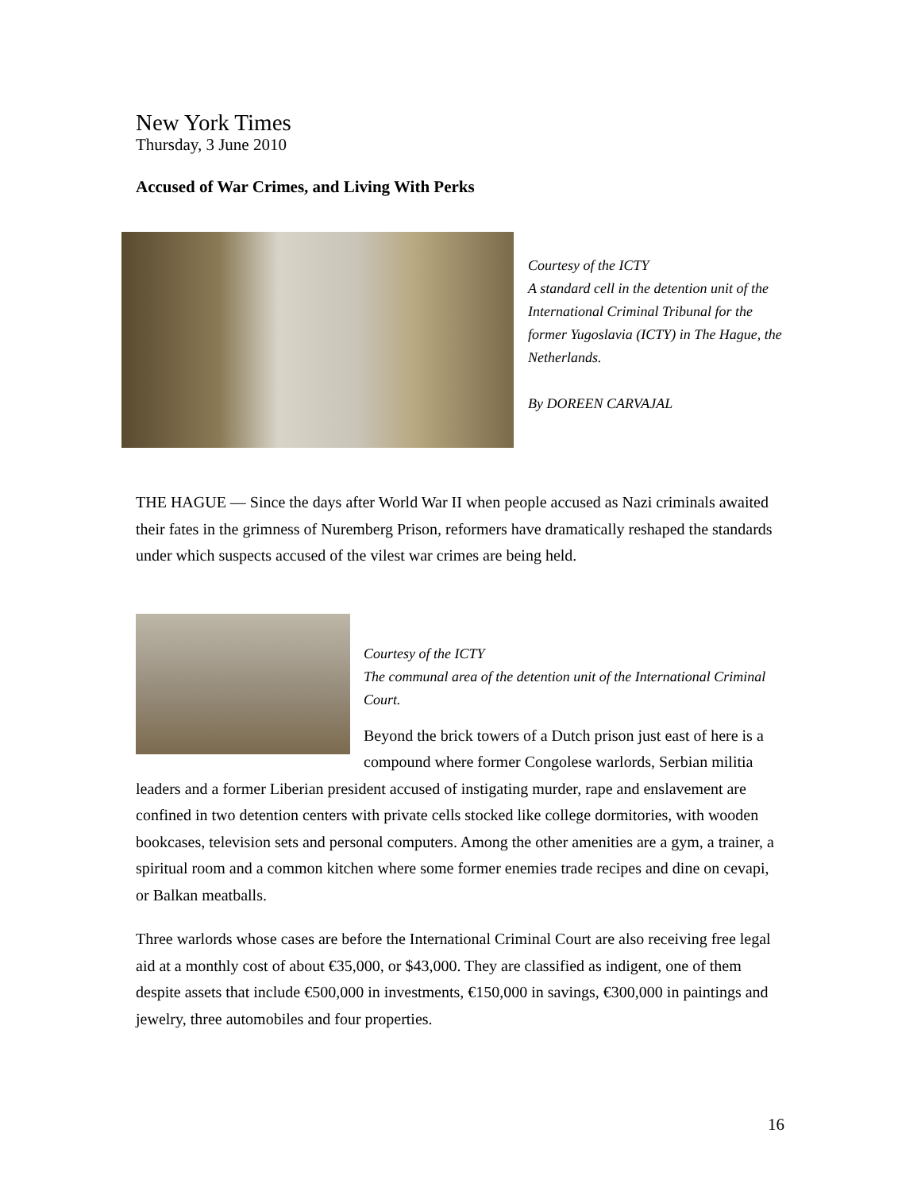New York Times
Thursday, 3 June 2010
Accused of War Crimes, and Living With Perks
Courtesy of the ICTY
A standard cell in the detention unit of the International Criminal Tribunal for the former Yugoslavia (ICTY) in The Hague, the Netherlands.
By DOREEN CARVAJAL
THE HAGUE — Since the days after World War II when people accused as Nazi criminals awaited their fates in the grimness of Nuremberg Prison, reformers have dramatically reshaped the standards under which suspects accused of the vilest war crimes are being held.
Courtesy of the ICTY
The communal area of the detention unit of the International Criminal Court.
Beyond the brick towers of a Dutch prison just east of here is a compound where former Congolese warlords, Serbian militia leaders and a former Liberian president accused of instigating murder, rape and enslavement are confined in two detention centers with private cells stocked like college dormitories, with wooden bookcases, television sets and personal computers. Among the other amenities are a gym, a trainer, a spiritual room and a common kitchen where some former enemies trade recipes and dine on cevapi, or Balkan meatballs.
Three warlords whose cases are before the International Criminal Court are also receiving free legal aid at a monthly cost of about €35,000, or $43,000. They are classified as indigent, one of them despite assets that include €500,000 in investments, €150,000 in savings, €300,000 in paintings and jewelry, three automobiles and four properties.
16